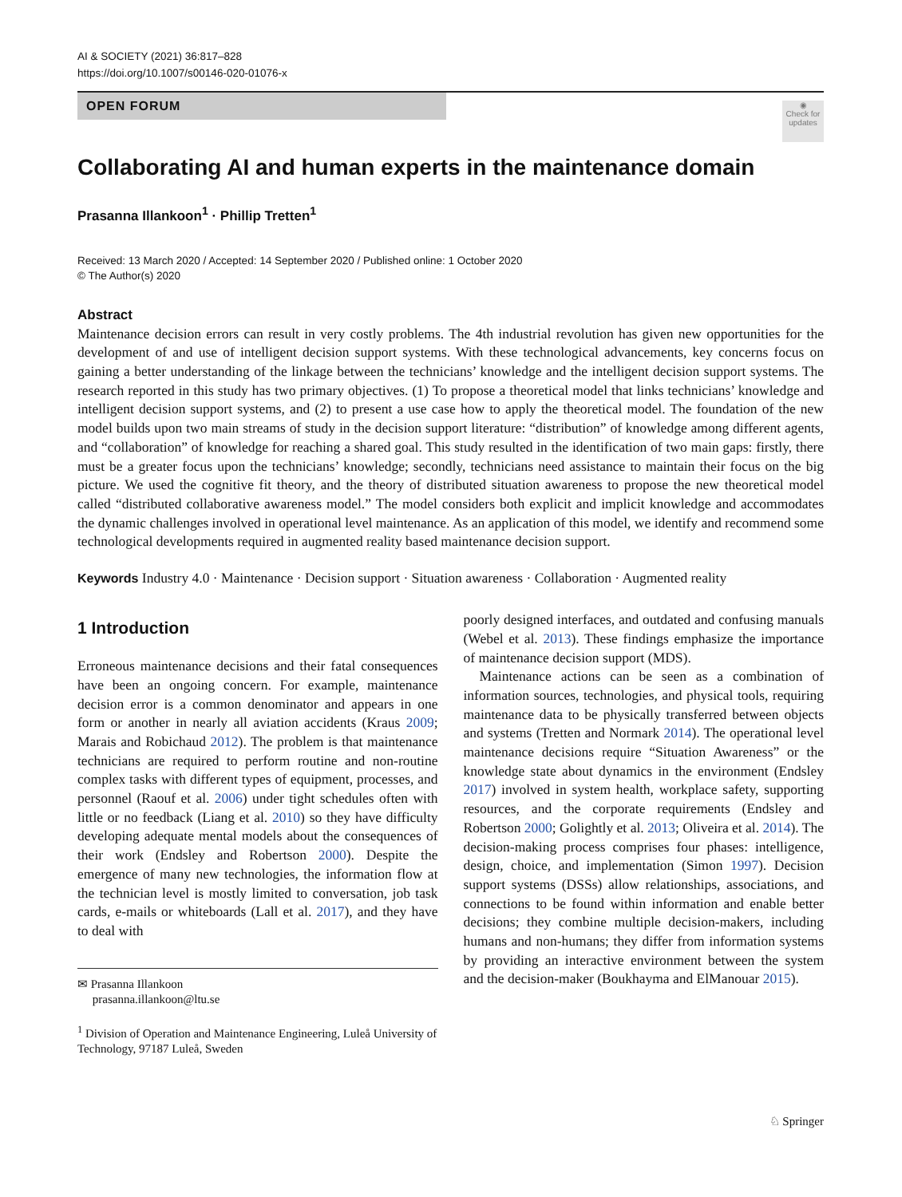AI & SOCIETY (2021) 36:817–828
https://doi.org/10.1007/s00146-020-01076-x
OPEN FORUM
◉
Check for updates
Collaborating AI and human experts in the maintenance domain
Prasanna Illankoon<sup>1</sup> · Phillip Tretten<sup>1</sup>
Received: 13 March 2020 / Accepted: 14 September 2020 / Published online: 1 October 2020
© The Author(s) 2020
Abstract
Maintenance decision errors can result in very costly problems. The 4th industrial revolution has given new opportunities for the development of and use of intelligent decision support systems. With these technological advancements, key concerns focus on gaining a better understanding of the linkage between the technicians’ knowledge and the intelligent decision support systems. The research reported in this study has two primary objectives. (1) To propose a theoretical model that links technicians’ knowledge and intelligent decision support systems, and (2) to present a use case how to apply the theoretical model. The foundation of the new model builds upon two main streams of study in the decision support literature: “distribution” of knowledge among different agents, and “collaboration” of knowledge for reaching a shared goal. This study resulted in the identification of two main gaps: firstly, there must be a greater focus upon the technicians’ knowledge; secondly, technicians need assistance to maintain their focus on the big picture. We used the cognitive fit theory, and the theory of distributed situation awareness to propose the new theoretical model called “distributed collaborative awareness model.” The model considers both explicit and implicit knowledge and accommodates the dynamic challenges involved in operational level maintenance. As an application of this model, we identify and recommend some technological developments required in augmented reality based maintenance decision support.
Keywords Industry 4.0 · Maintenance · Decision support · Situation awareness · Collaboration · Augmented reality
1 Introduction
Erroneous maintenance decisions and their fatal consequences have been an ongoing concern. For example, maintenance decision error is a common denominator and appears in one form or another in nearly all aviation accidents (Kraus 2009; Marais and Robichaud 2012). The problem is that maintenance technicians are required to perform routine and non-routine complex tasks with different types of equipment, processes, and personnel (Raouf et al. 2006) under tight schedules often with little or no feedback (Liang et al. 2010) so they have difficulty developing adequate mental models about the consequences of their work (Endsley and Robertson 2000). Despite the emergence of many new technologies, the information flow at the technician level is mostly limited to conversation, job task cards, e-mails or whiteboards (Lall et al. 2017), and they have to deal with
✉ Prasanna Illankoon
prasanna.illankoon@ltu.se
<sup>1</sup> Division of Operation and Maintenance Engineering, Luleå University of Technology, 97187 Luleå, Sweden
poorly designed interfaces, and outdated and confusing manuals (Webel et al. 2013). These findings emphasize the importance of maintenance decision support (MDS).
Maintenance actions can be seen as a combination of information sources, technologies, and physical tools, requiring maintenance data to be physically transferred between objects and systems (Tretten and Normark 2014). The operational level maintenance decisions require “Situation Awareness” or the knowledge state about dynamics in the environment (Endsley 2017) involved in system health, workplace safety, supporting resources, and the corporate requirements (Endsley and Robertson 2000; Golightly et al. 2013; Oliveira et al. 2014). The decision-making process comprises four phases: intelligence, design, choice, and implementation (Simon 1997). Decision support systems (DSSs) allow relationships, associations, and connections to be found within information and enable better decisions; they combine multiple decision-makers, including humans and non-humans; they differ from information systems by providing an interactive environment between the system and the decision-maker (Boukhayma and ElManouar 2015).
♘ Springer